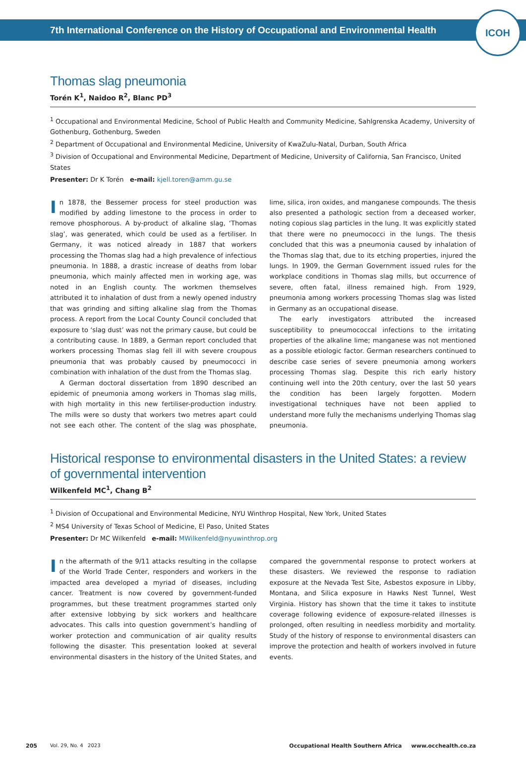7th International Conference on the History of Occupational and Environmental Health
ICOH
Thomas slag pneumonia
Torén K<sup>1</sup>, Naidoo R<sup>2</sup>, Blanc PD<sup>3</sup>
<sup>1</sup> Occupational and Environmental Medicine, School of Public Health and Community Medicine, Sahlgrenska Academy, University of Gothenburg, Gothenburg, Sweden
<sup>2</sup> Department of Occupational and Environmental Medicine, University of KwaZulu-Natal, Durban, South Africa
<sup>3</sup> Division of Occupational and Environmental Medicine, Department of Medicine, University of California, San Francisco, United States
Presenter: Dr K Torén e-mail: kjell.toren@amm.gu.se
In 1878, the Bessemer process for steel production was modified by adding limestone to the process in order to remove phosphorous. A by-product of alkaline slag, ‘Thomas slag’, was generated, which could be used as a fertiliser. In Germany, it was noticed already in 1887 that workers processing the Thomas slag had a high prevalence of infectious pneumonia. In 1888, a drastic increase of deaths from lobar pneumonia, which mainly affected men in working age, was noted in an English county. The workmen themselves attributed it to inhalation of dust from a newly opened industry that was grinding and sifting alkaline slag from the Thomas process. A report from the Local County Council concluded that exposure to ‘slag dust’ was not the primary cause, but could be a contributing cause. In 1889, a German report concluded that workers processing Thomas slag fell ill with severe croupous pneumonia that was probably caused by pneumococci in combination with inhalation of the dust from the Thomas slag.
A German doctoral dissertation from 1890 described an epidemic of pneumonia among workers in Thomas slag mills, with high mortality in this new fertiliser-production industry. The mills were so dusty that workers two metres apart could not see each other. The content of the slag was phosphate, lime, silica, iron oxides, and manganese compounds. The thesis also presented a pathologic section from a deceased worker, noting copious slag particles in the lung. It was explicitly stated that there were no pneumococci in the lungs. The thesis concluded that this was a pneumonia caused by inhalation of the Thomas slag that, due to its etching properties, injured the lungs. In 1909, the German Government issued rules for the workplace conditions in Thomas slag mills, but occurrence of severe, often fatal, illness remained high. From 1929, pneumonia among workers processing Thomas slag was listed in Germany as an occupational disease.
The early investigators attributed the increased susceptibility to pneumococcal infections to the irritating properties of the alkaline lime; manganese was not mentioned as a possible etiologic factor. German researchers continued to describe case series of severe pneumonia among workers processing Thomas slag. Despite this rich early history continuing well into the 20th century, over the last 50 years the condition has been largely forgotten. Modern investigational techniques have not been applied to understand more fully the mechanisms underlying Thomas slag pneumonia.
Historical response to environmental disasters in the United States: a review of governmental intervention
Wilkenfeld MC<sup>1</sup>, Chang B<sup>2</sup>
<sup>1</sup> Division of Occupational and Environmental Medicine, NYU Winthrop Hospital, New York, United States
<sup>2</sup> MS4 University of Texas School of Medicine, El Paso, United States
Presenter: Dr MC Wilkenfeld e-mail: MWilkenfeld@nyuwinthrop.org
In the aftermath of the 9/11 attacks resulting in the collapse of the World Trade Center, responders and workers in the impacted area developed a myriad of diseases, including cancer. Treatment is now covered by government-funded programmes, but these treatment programmes started only after extensive lobbying by sick workers and healthcare advocates. This calls into question government’s handling of worker protection and communication of air quality results following the disaster. This presentation looked at several environmental disasters in the history of the United States, and compared the governmental response to protect workers at these disasters. We reviewed the response to radiation exposure at the Nevada Test Site, Asbestos exposure in Libby, Montana, and Silica exposure in Hawks Nest Tunnel, West Virginia. History has shown that the time it takes to institute coverage following evidence of exposure-related illnesses is prolonged, often resulting in needless morbidity and mortality. Study of the history of response to environmental disasters can improve the protection and health of workers involved in future events.
205 Vol. 29, No. 4 2023 Occupational Health Southern Africa www.occhealth.co.za